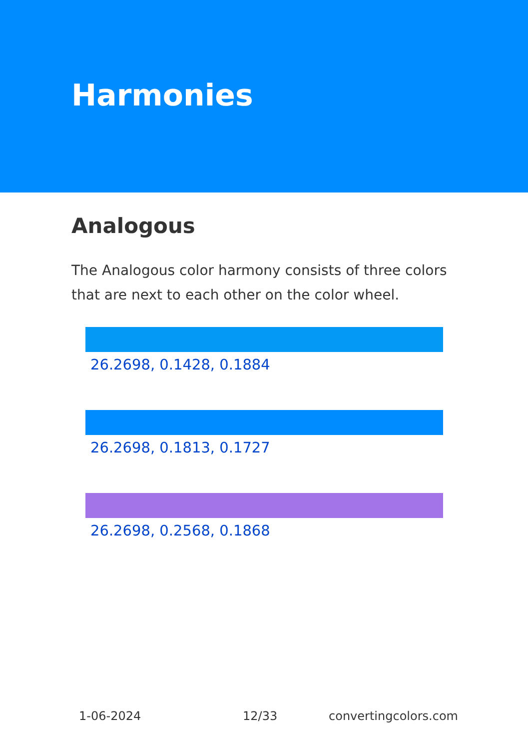Harmonies
Analogous
The Analogous color harmony consists of three colors that are next to each other on the color wheel.
26.2698, 0.1428, 0.1884
26.2698, 0.1813, 0.1727
26.2698, 0.2568, 0.1868
1-06-2024 12/33 convertingcolors.com